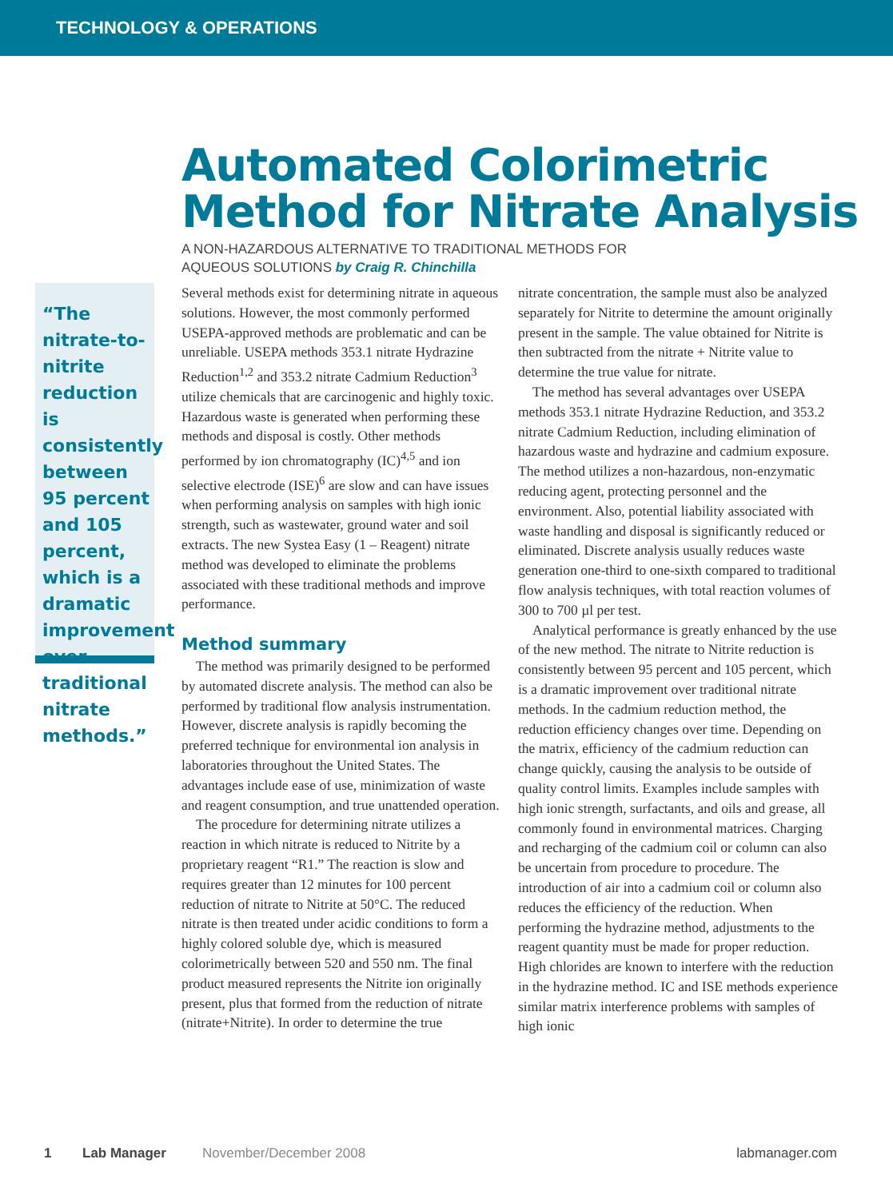TECHNOLOGY & OPERATIONS
Automated Colorimetric Method for Nitrate Analysis
A NON-HAZARDOUS ALTERNATIVE TO TRADITIONAL METHODS FOR
AQUEOUS SOLUTIONS by Craig R. Chinchilla
“The nitrate-to-nitrite reduction is consistently between 95 percent and 105 percent, which is a dramatic improvement over traditional nitrate methods.”
Several methods exist for determining nitrate in aqueous solutions. However, the most commonly performed USEPA-approved methods are problematic and can be unreliable. USEPA methods 353.1 nitrate Hydrazine Reduction<sup>1,2</sup> and 353.2 nitrate Cadmium Reduction<sup>3</sup> utilize chemicals that are carcinogenic and highly toxic. Hazardous waste is generated when performing these methods and disposal is costly. Other methods performed by ion chromatography (IC)<sup>4,5</sup> and ion selective electrode (ISE)<sup>6</sup> are slow and can have issues when performing analysis on samples with high ionic strength, such as wastewater, ground water and soil extracts. The new Systea Easy (1 – Reagent) nitrate method was developed to eliminate the problems associated with these traditional methods and improve performance.
Method summary
The method was primarily designed to be performed by automated discrete analysis. The method can also be performed by traditional flow analysis instrumentation. However, discrete analysis is rapidly becoming the preferred technique for environmental ion analysis in laboratories throughout the United States. The advantages include ease of use, minimization of waste and reagent consumption, and true unattended operation.
The procedure for determining nitrate utilizes a reaction in which nitrate is reduced to Nitrite by a proprietary reagent “R1.” The reaction is slow and requires greater than 12 minutes for 100 percent reduction of nitrate to Nitrite at 50°C. The reduced nitrate is then treated under acidic conditions to form a highly colored soluble dye, which is measured colorimetrically between 520 and 550 nm. The final product measured represents the Nitrite ion originally present, plus that formed from the reduction of nitrate (nitrate+Nitrite). In order to determine the true
nitrate concentration, the sample must also be analyzed separately for Nitrite to determine the amount originally present in the sample. The value obtained for Nitrite is then subtracted from the nitrate + Nitrite value to determine the true value for nitrate.
The method has several advantages over USEPA methods 353.1 nitrate Hydrazine Reduction, and 353.2 nitrate Cadmium Reduction, including elimination of hazardous waste and hydrazine and cadmium exposure. The method utilizes a non-hazardous, non-enzymatic reducing agent, protecting personnel and the environment. Also, potential liability associated with waste handling and disposal is significantly reduced or eliminated. Discrete analysis usually reduces waste generation one-third to one-sixth compared to traditional flow analysis techniques, with total reaction volumes of 300 to 700 µl per test.
Analytical performance is greatly enhanced by the use of the new method. The nitrate to Nitrite reduction is consistently between 95 percent and 105 percent, which is a dramatic improvement over traditional nitrate methods. In the cadmium reduction method, the reduction efficiency changes over time. Depending on the matrix, efficiency of the cadmium reduction can change quickly, causing the analysis to be outside of quality control limits. Examples include samples with high ionic strength, surfactants, and oils and grease, all commonly found in environmental matrices. Charging and recharging of the cadmium coil or column can also be uncertain from procedure to procedure. The introduction of air into a cadmium coil or column also reduces the efficiency of the reduction. When performing the hydrazine method, adjustments to the reagent quantity must be made for proper reduction. High chlorides are known to interfere with the reduction in the hydrazine method. IC and ISE methods experience similar matrix interference problems with samples of high ionic
1 Lab Manager November/December 2008 labmanager.com